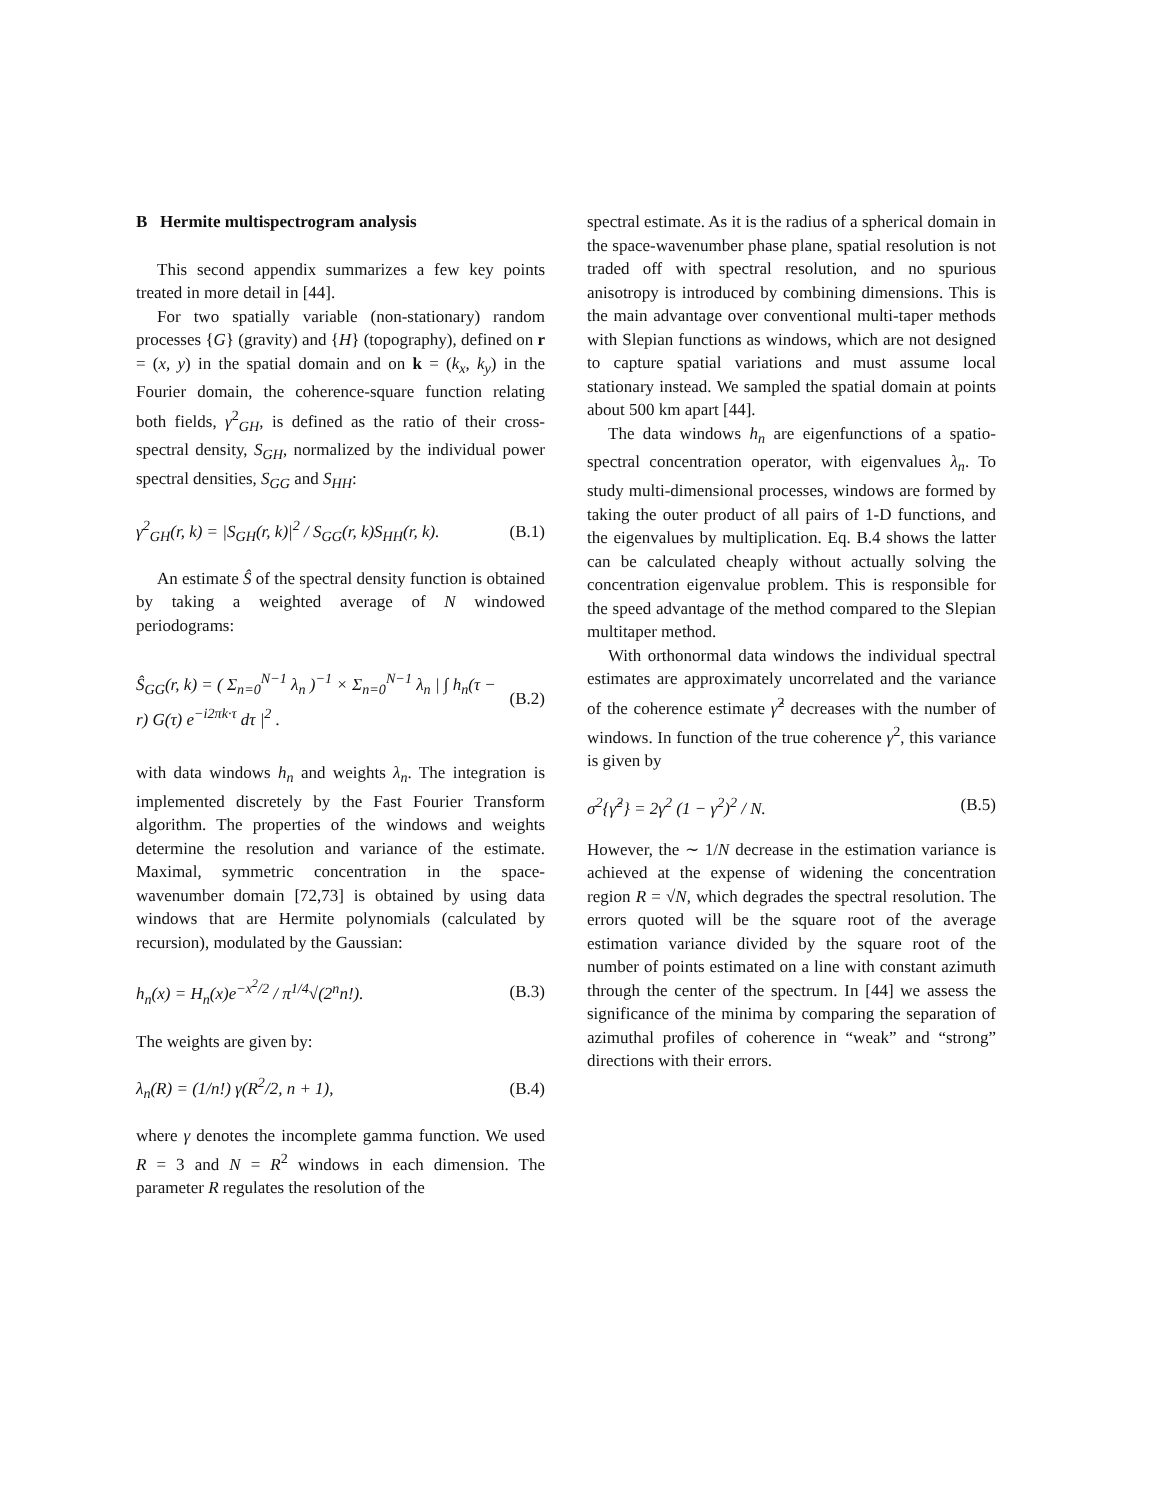B Hermite multispectrogram analysis
This second appendix summarizes a few key points treated in more detail in [44].
For two spatially variable (non-stationary) random processes {G} (gravity) and {H} (topography), defined on r = (x, y) in the spatial domain and on k = (k<sub>x</sub>, k<sub>y</sub>) in the Fourier domain, the coherence-square function relating both fields, γ<sup>2</sup><sub>GH</sub>, is defined as the ratio of their cross-spectral density, S<sub>GH</sub>, normalized by the individual power spectral densities, S<sub>GG</sub> and S<sub>HH</sub>:
γ<sup>2</sup><sub>GH</sub>(r, k) = |S<sub>GH</sub>(r, k)|<sup>2</sup> / S<sub>GG</sub>(r, k)S<sub>HH</sub>(r, k). (B.1)
An estimate Ŝ of the spectral density function is obtained by taking a weighted average of N windowed periodograms:
Ŝ<sub>GG</sub>(r, k) = ( Σ<sub>n=0</sub><sup>N−1</sup> λ<sub>n</sub> )<sup>−1</sup> × Σ<sub>n=0</sub><sup>N−1</sup> λ<sub>n</sub> | ∫ h<sub>n</sub>(τ − r) G(τ) e<sup>−i2πk·τ</sup> dτ |<sup>2</sup> . (B.2)
with data windows h<sub>n</sub> and weights λ<sub>n</sub>. The integration is implemented discretely by the Fast Fourier Transform algorithm. The properties of the windows and weights determine the resolution and variance of the estimate. Maximal, symmetric concentration in the space-wavenumber domain [72,73] is obtained by using data windows that are Hermite polynomials (calculated by recursion), modulated by the Gaussian:
h<sub>n</sub>(x) = H<sub>n</sub>(x)e<sup>−x<sup>2</sup>/2</sup> / π<sup>1/4</sup>√(2<sup>n</sup>n!). (B.3)
The weights are given by:
λ<sub>n</sub>(R) = (1/n!) γ(R<sup>2</sup>/2, n + 1), (B.4)
where γ denotes the incomplete gamma function. We used R = 3 and N = R<sup>2</sup> windows in each dimension. The parameter R regulates the resolution of the
spectral estimate. As it is the radius of a spherical domain in the space-wavenumber phase plane, spatial resolution is not traded off with spectral resolution, and no spurious anisotropy is introduced by combining dimensions. This is the main advantage over conventional multi-taper methods with Slepian functions as windows, which are not designed to capture spatial variations and must assume local stationary instead. We sampled the spatial domain at points about 500 km apart [44].
The data windows h<sub>n</sub> are eigenfunctions of a spatio-spectral concentration operator, with eigenvalues λ<sub>n</sub>. To study multi-dimensional processes, windows are formed by taking the outer product of all pairs of 1-D functions, and the eigenvalues by multiplication. Eq. B.4 shows the latter can be calculated cheaply without actually solving the concentration eigenvalue problem. This is responsible for the speed advantage of the method compared to the Slepian multitaper method.
With orthonormal data windows the individual spectral estimates are approximately uncorrelated and the variance of the coherence estimate γ̂<sup>2</sup> decreases with the number of windows. In function of the true coherence γ<sup>2</sup>, this variance is given by
σ<sup>2</sup>{γ̂<sup>2</sup>} = 2γ<sup>2</sup> (1 − γ<sup>2</sup>)<sup>2</sup> / N. (B.5)
However, the ∼ 1/N decrease in the estimation variance is achieved at the expense of widening the concentration region R = √N, which degrades the spectral resolution. The errors quoted will be the square root of the average estimation variance divided by the square root of the number of points estimated on a line with constant azimuth through the center of the spectrum. In [44] we assess the significance of the minima by comparing the separation of azimuthal profiles of coherence in “weak” and “strong” directions with their errors.